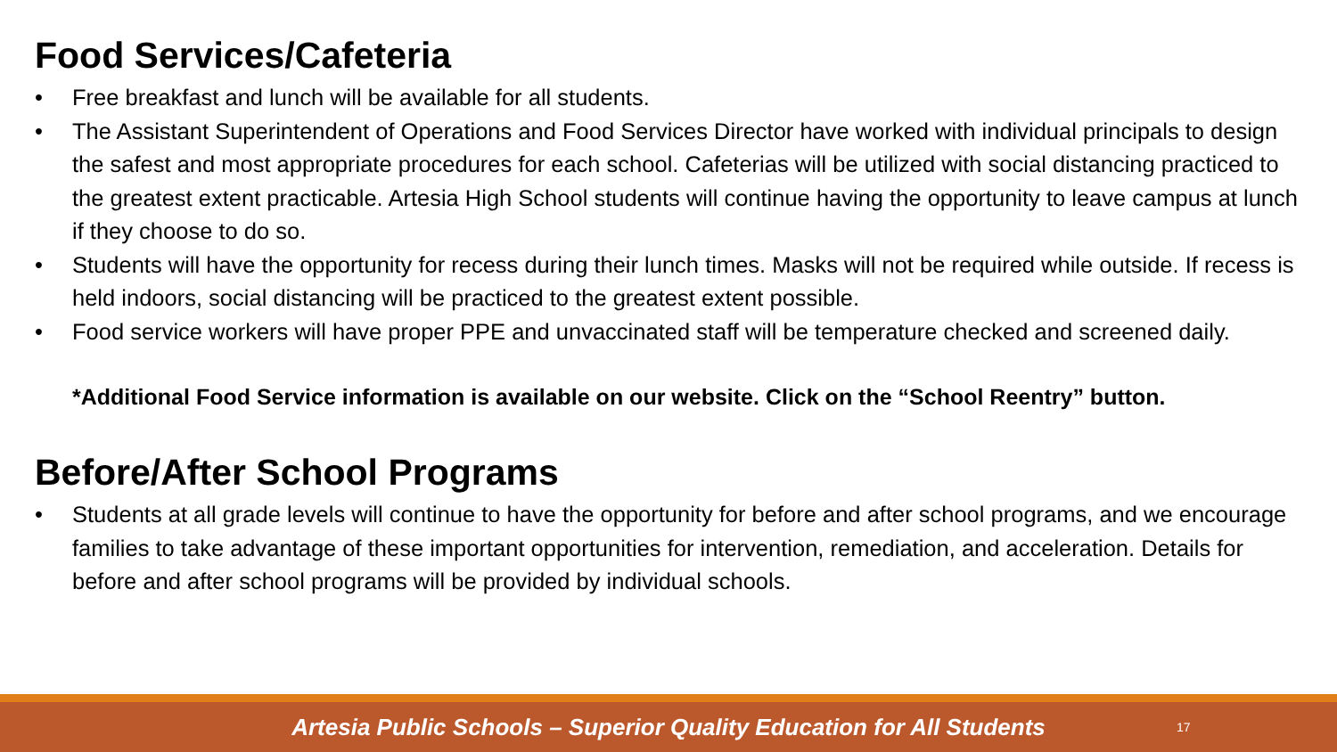Food Services/Cafeteria
• Free breakfast and lunch will be available for all students.
• The Assistant Superintendent of Operations and Food Services Director have worked with individual principals to design the safest and most appropriate procedures for each school. Cafeterias will be utilized with social distancing practiced to the greatest extent practicable. Artesia High School students will continue having the opportunity to leave campus at lunch if they choose to do so.
• Students will have the opportunity for recess during their lunch times. Masks will not be required while outside. If recess is held indoors, social distancing will be practiced to the greatest extent possible.
• Food service workers will have proper PPE and unvaccinated staff will be temperature checked and screened daily.
*Additional Food Service information is available on our website. Click on the “School Reentry” button.
Before/After School Programs
• Students at all grade levels will continue to have the opportunity for before and after school programs, and we encourage families to take advantage of these important opportunities for intervention, remediation, and acceleration. Details for before and after school programs will be provided by individual schools.
Artesia Public Schools – Superior Quality Education for All Students 17